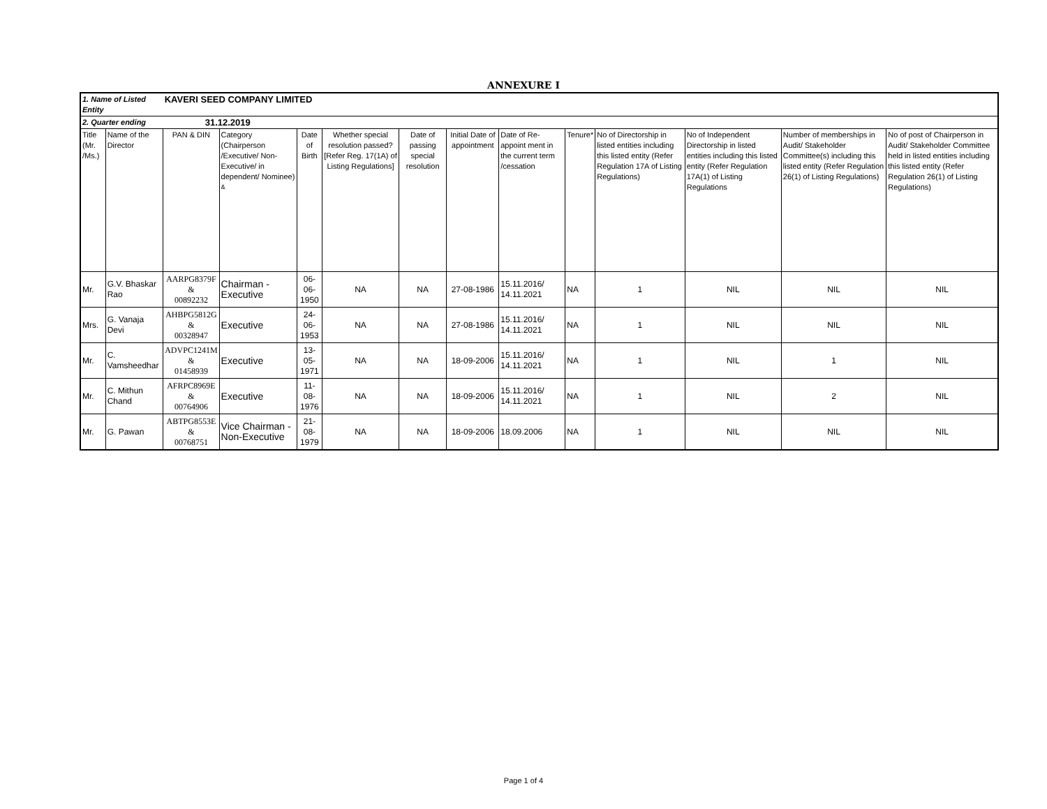ANNEXURE I
| 1. Name of Listed Entity | | KAVERI SEED COMPANY LIMITED | | | | | | | | | | | |
| 2. Quarter ending | | 31.12.2019 | | | | | | | | | | | |
| Title (Mr. /Ms.) | Name of the Director | PAN & DIN | Category (Chairperson /Executive/ Non-Executive/ in dependent/ Nominee) <sup>&</sup> | Date of Birth | Whether special resolution passed? [Refer Reg. 17(1A) of Listing Regulations] | Date of passing special resolution | Initial Date of appointment | Date of Re-appoint ment in the current term /cessation | Tenure* | No of Directorship in listed entities including this listed entity (Refer Regulation 17A of Listing Regulations) | No of Independent Directorship in listed entities including this listed entity (Refer Regulation 17A(1) of Listing Regulations | Number of memberships in Audit/ Stakeholder Committee(s) including this listed entity (Refer Regulation 26(1) of Listing Regulations) | No of post of Chairperson in Audit/ Stakeholder Committee held in listed entities including this listed entity (Refer Regulation 26(1) of Listing Regulations) |
| Mr. | G.V. Bhaskar Rao | AARPG8379F & 00892232 | Chairman - Executive | 06-06-1950 | NA | NA | 27-08-1986 | 15.11.2016/ 14.11.2021 | NA | 1 | NIL | NIL | NIL |
| Mrs. | G. Vanaja Devi | AHBPG5812G & 00328947 | Executive | 24-06-1953 | NA | NA | 27-08-1986 | 15.11.2016/ 14.11.2021 | NA | 1 | NIL | NIL | NIL |
| Mr. | C. Vamsheedhar | ADVPC1241M & 01458939 | Executive | 13-05-1971 | NA | NA | 18-09-2006 | 15.11.2016/ 14.11.2021 | NA | 1 | NIL | 1 | NIL |
| Mr. | C. Mithun Chand | AFRPC8969E & 00764906 | Executive | 11-08-1976 | NA | NA | 18-09-2006 | 15.11.2016/ 14.11.2021 | NA | 1 | NIL | 2 | NIL |
| Mr. | G. Pawan | ABTPG8553E & 00768751 | Vice Chairman - Non-Executive | 21-08-1979 | NA | NA | 18-09-2006 | 18.09.2006 | NA | 1 | NIL | NIL | NIL |
Page 1 of 4